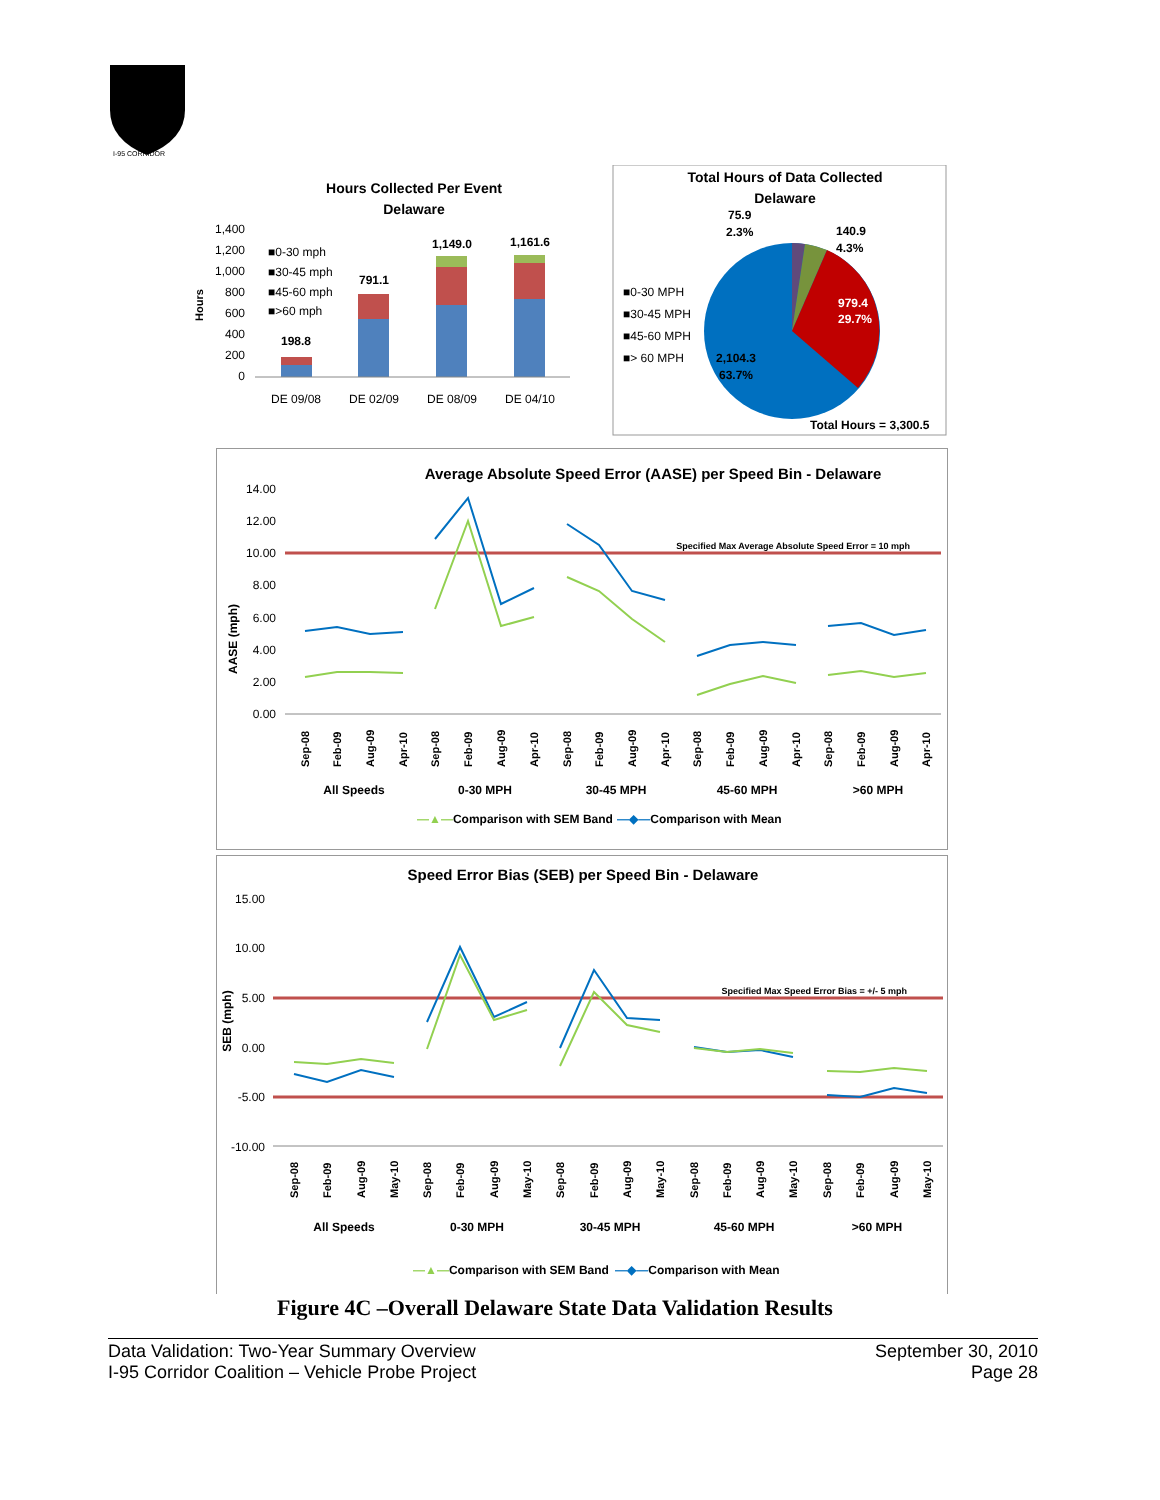I-95 CORRIDOR
Hours Collected Per Event
Delaware
1,400
1,200
1,000
800
600
400
200
0
Hours
198.8
791.1
1,149.0
1,161.6
■0-30 mph
■30-45 mph
■45-60 mph
■>60 mph
DE 09/08
DE 02/09
DE 08/09
DE 04/10
Total Hours of Data Collected
Delaware
75.9
2.3%
140.9
4.3%
979.4
29.7%
2,104.3
63.7%
Total Hours = 3,300.5
■0-30 MPH
■30-45 MPH
■45-60 MPH
■> 60 MPH
Average Absolute Speed Error (AASE) per Speed Bin - Delaware
14.00
12.00
10.00
8.00
6.00
4.00
2.00
0.00
AASE (mph)
Specified Max Average Absolute Speed Error = 10 mph
Sep-08
Feb-09
Aug-09
Apr-10
Sep-08
Feb-09
Aug-09
Apr-10
Sep-08
Feb-09
Aug-09
Apr-10
Sep-08
Feb-09
Aug-09
Apr-10
Sep-08
Feb-09
Aug-09
Apr-10
All Speeds
0-30 MPH
30-45 MPH
45-60 MPH
>60 MPH
—▲—Comparison with SEM Band
—◆—Comparison with Mean
Speed Error Bias (SEB) per Speed Bin - Delaware
15.00
10.00
5.00
0.00
-5.00
-10.00
SEB (mph)
Specified Max Speed Error Bias = +/- 5 mph
Sep-08
Feb-09
Aug-09
May-10
Sep-08
Feb-09
Aug-09
May-10
Sep-08
Feb-09
Aug-09
May-10
Sep-08
Feb-09
Aug-09
May-10
Sep-08
Feb-09
Aug-09
May-10
All Speeds
0-30 MPH
30-45 MPH
45-60 MPH
>60 MPH
—▲—Comparison with SEM Band
—◆—Comparison with Mean
Figure 4C –Overall Delaware State Data Validation Results
Data Validation: Two-Year Summary Overview
I-95 Corridor Coalition – Vehicle Probe Project
September 30, 2010
Page 28